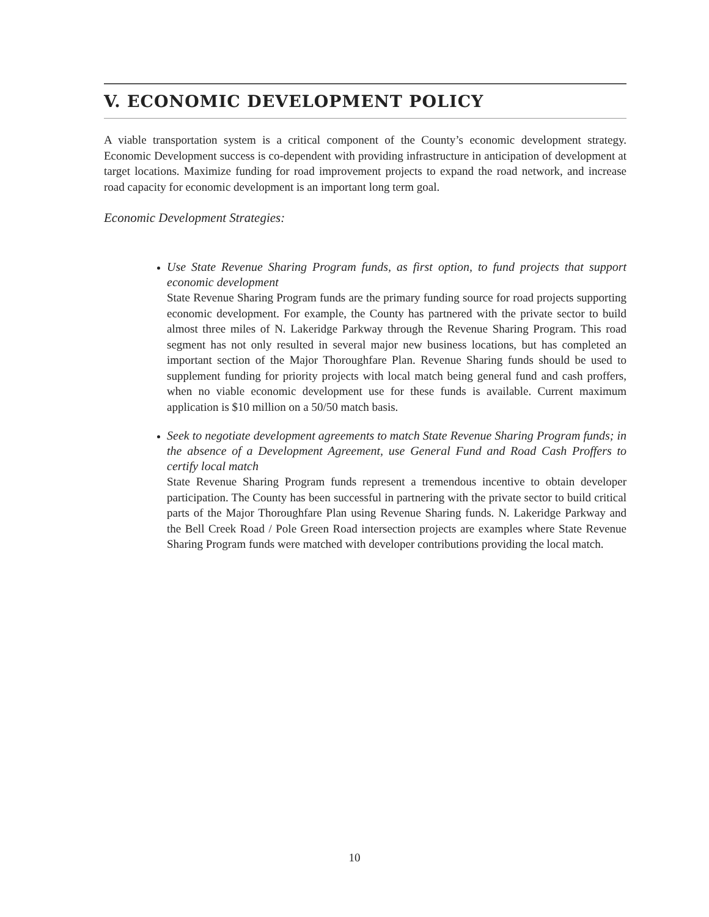V. ECONOMIC DEVELOPMENT POLICY
A viable transportation system is a critical component of the County’s economic development strategy. Economic Development success is co-dependent with providing infrastructure in anticipation of development at target locations. Maximize funding for road improvement projects to expand the road network, and increase road capacity for economic development is an important long term goal.
Economic Development Strategies:
Use State Revenue Sharing Program funds, as first option, to fund projects that support economic development
State Revenue Sharing Program funds are the primary funding source for road projects supporting economic development. For example, the County has partnered with the private sector to build almost three miles of N. Lakeridge Parkway through the Revenue Sharing Program. This road segment has not only resulted in several major new business locations, but has completed an important section of the Major Thoroughfare Plan. Revenue Sharing funds should be used to supplement funding for priority projects with local match being general fund and cash proffers, when no viable economic development use for these funds is available. Current maximum application is $10 million on a 50/50 match basis.
Seek to negotiate development agreements to match State Revenue Sharing Program funds; in the absence of a Development Agreement, use General Fund and Road Cash Proffers to certify local match
State Revenue Sharing Program funds represent a tremendous incentive to obtain developer participation. The County has been successful in partnering with the private sector to build critical parts of the Major Thoroughfare Plan using Revenue Sharing funds. N. Lakeridge Parkway and the Bell Creek Road / Pole Green Road intersection projects are examples where State Revenue Sharing Program funds were matched with developer contributions providing the local match.
10